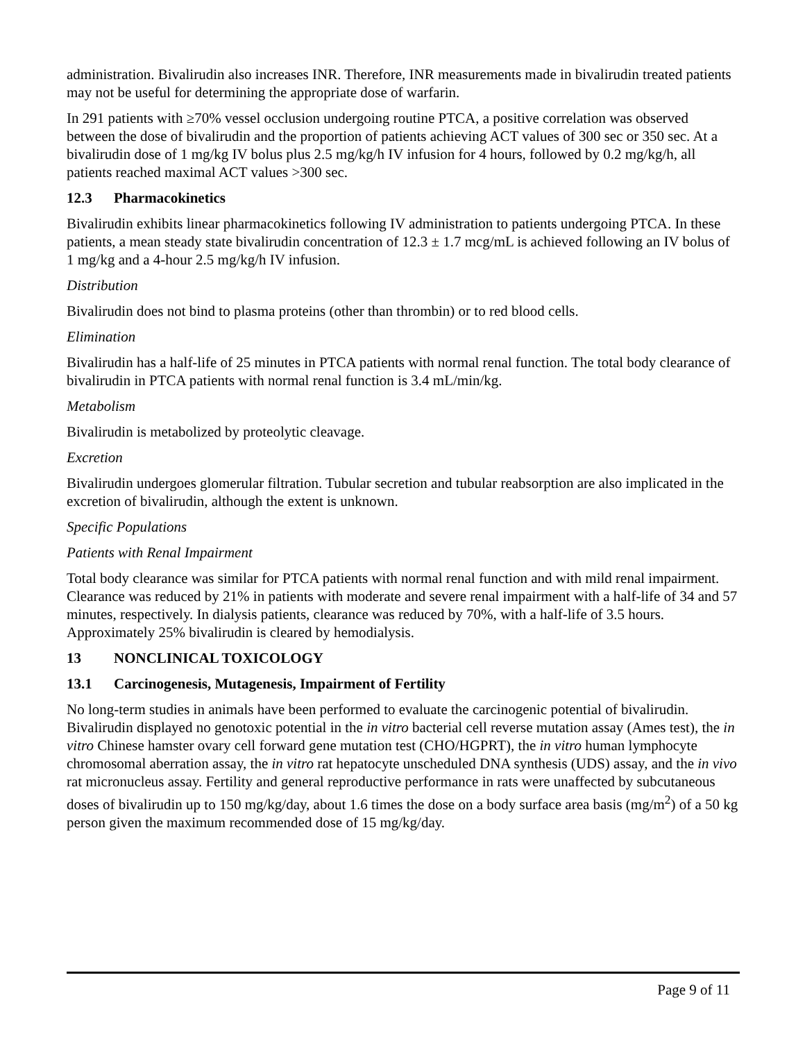administration. Bivalirudin also increases INR. Therefore, INR measurements made in bivalirudin treated patients may not be useful for determining the appropriate dose of warfarin.
In 291 patients with ≥70% vessel occlusion undergoing routine PTCA, a positive correlation was observed between the dose of bivalirudin and the proportion of patients achieving ACT values of 300 sec or 350 sec. At a bivalirudin dose of 1 mg/kg IV bolus plus 2.5 mg/kg/h IV infusion for 4 hours, followed by 0.2 mg/kg/h, all patients reached maximal ACT values >300 sec.
12.3 Pharmacokinetics
Bivalirudin exhibits linear pharmacokinetics following IV administration to patients undergoing PTCA. In these patients, a mean steady state bivalirudin concentration of 12.3 ± 1.7 mcg/mL is achieved following an IV bolus of 1 mg/kg and a 4-hour 2.5 mg/kg/h IV infusion.
Distribution
Bivalirudin does not bind to plasma proteins (other than thrombin) or to red blood cells.
Elimination
Bivalirudin has a half-life of 25 minutes in PTCA patients with normal renal function. The total body clearance of bivalirudin in PTCA patients with normal renal function is 3.4 mL/min/kg.
Metabolism
Bivalirudin is metabolized by proteolytic cleavage.
Excretion
Bivalirudin undergoes glomerular filtration. Tubular secretion and tubular reabsorption are also implicated in the excretion of bivalirudin, although the extent is unknown.
Specific Populations
Patients with Renal Impairment
Total body clearance was similar for PTCA patients with normal renal function and with mild renal impairment. Clearance was reduced by 21% in patients with moderate and severe renal impairment with a half-life of 34 and 57 minutes, respectively. In dialysis patients, clearance was reduced by 70%, with a half-life of 3.5 hours. Approximately 25% bivalirudin is cleared by hemodialysis.
13 NONCLINICAL TOXICOLOGY
13.1 Carcinogenesis, Mutagenesis, Impairment of Fertility
No long-term studies in animals have been performed to evaluate the carcinogenic potential of bivalirudin. Bivalirudin displayed no genotoxic potential in the in vitro bacterial cell reverse mutation assay (Ames test), the in vitro Chinese hamster ovary cell forward gene mutation test (CHO/HGPRT), the in vitro human lymphocyte chromosomal aberration assay, the in vitro rat hepatocyte unscheduled DNA synthesis (UDS) assay, and the in vivo rat micronucleus assay. Fertility and general reproductive performance in rats were unaffected by subcutaneous doses of bivalirudin up to 150 mg/kg/day, about 1.6 times the dose on a body surface area basis (mg/m<sup>2</sup>) of a 50 kg person given the maximum recommended dose of 15 mg/kg/day.
Page 9 of 11